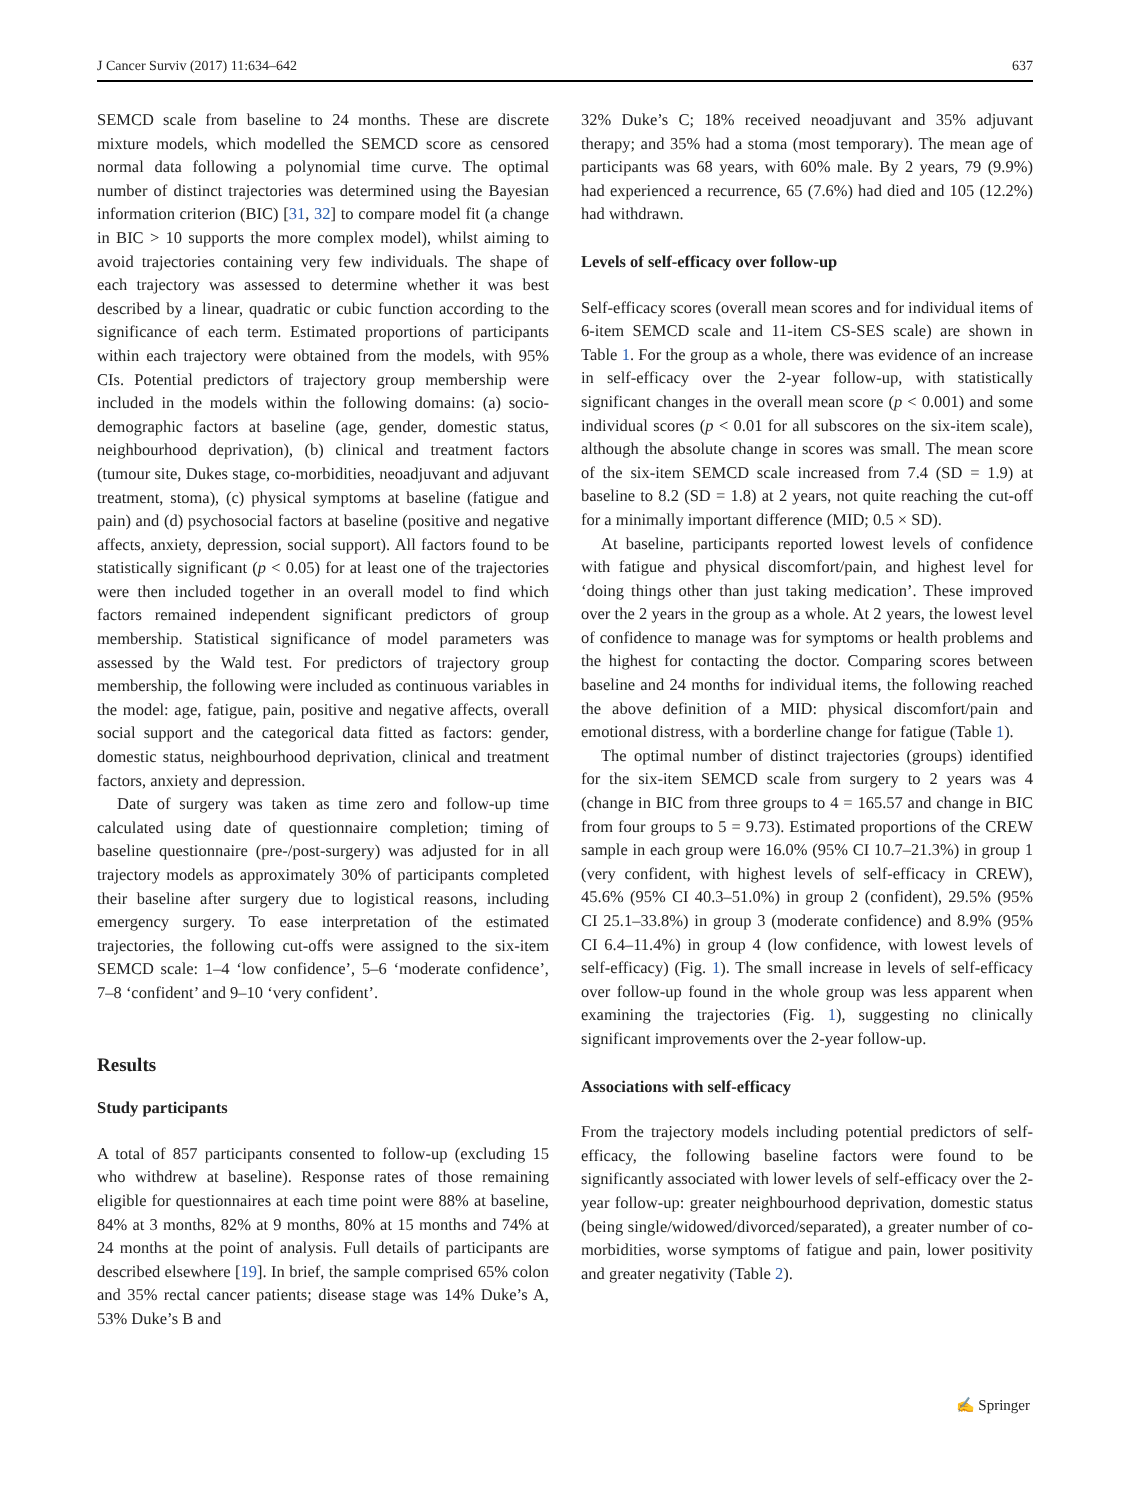J Cancer Surviv (2017) 11:634–642 637
SEMCD scale from baseline to 24 months. These are discrete mixture models, which modelled the SEMCD score as censored normal data following a polynomial time curve. The optimal number of distinct trajectories was determined using the Bayesian information criterion (BIC) [31, 32] to compare model fit (a change in BIC > 10 supports the more complex model), whilst aiming to avoid trajectories containing very few individuals. The shape of each trajectory was assessed to determine whether it was best described by a linear, quadratic or cubic function according to the significance of each term. Estimated proportions of participants within each trajectory were obtained from the models, with 95% CIs. Potential predictors of trajectory group membership were included in the models within the following domains: (a) socio-demographic factors at baseline (age, gender, domestic status, neighbourhood deprivation), (b) clinical and treatment factors (tumour site, Dukes stage, co-morbidities, neoadjuvant and adjuvant treatment, stoma), (c) physical symptoms at baseline (fatigue and pain) and (d) psychosocial factors at baseline (positive and negative affects, anxiety, depression, social support). All factors found to be statistically significant (p < 0.05) for at least one of the trajectories were then included together in an overall model to find which factors remained independent significant predictors of group membership. Statistical significance of model parameters was assessed by the Wald test. For predictors of trajectory group membership, the following were included as continuous variables in the model: age, fatigue, pain, positive and negative affects, overall social support and the categorical data fitted as factors: gender, domestic status, neighbourhood deprivation, clinical and treatment factors, anxiety and depression.
Date of surgery was taken as time zero and follow-up time calculated using date of questionnaire completion; timing of baseline questionnaire (pre-/post-surgery) was adjusted for in all trajectory models as approximately 30% of participants completed their baseline after surgery due to logistical reasons, including emergency surgery. To ease interpretation of the estimated trajectories, the following cut-offs were assigned to the six-item SEMCD scale: 1–4 ‘low confidence’, 5–6 ‘moderate confidence’, 7–8 ‘confident’ and 9–10 ‘very confident’.
Results
Study participants
A total of 857 participants consented to follow-up (excluding 15 who withdrew at baseline). Response rates of those remaining eligible for questionnaires at each time point were 88% at baseline, 84% at 3 months, 82% at 9 months, 80% at 15 months and 74% at 24 months at the point of analysis. Full details of participants are described elsewhere [19]. In brief, the sample comprised 65% colon and 35% rectal cancer patients; disease stage was 14% Duke’s A, 53% Duke’s B and
32% Duke’s C; 18% received neoadjuvant and 35% adjuvant therapy; and 35% had a stoma (most temporary). The mean age of participants was 68 years, with 60% male. By 2 years, 79 (9.9%) had experienced a recurrence, 65 (7.6%) had died and 105 (12.2%) had withdrawn.
Levels of self-efficacy over follow-up
Self-efficacy scores (overall mean scores and for individual items of 6-item SEMCD scale and 11-item CS-SES scale) are shown in Table 1. For the group as a whole, there was evidence of an increase in self-efficacy over the 2-year follow-up, with statistically significant changes in the overall mean score (p < 0.001) and some individual scores (p < 0.01 for all subscores on the six-item scale), although the absolute change in scores was small. The mean score of the six-item SEMCD scale increased from 7.4 (SD = 1.9) at baseline to 8.2 (SD = 1.8) at 2 years, not quite reaching the cut-off for a minimally important difference (MID; 0.5 × SD).
At baseline, participants reported lowest levels of confidence with fatigue and physical discomfort/pain, and highest level for ‘doing things other than just taking medication’. These improved over the 2 years in the group as a whole. At 2 years, the lowest level of confidence to manage was for symptoms or health problems and the highest for contacting the doctor. Comparing scores between baseline and 24 months for individual items, the following reached the above definition of a MID: physical discomfort/pain and emotional distress, with a borderline change for fatigue (Table 1).
The optimal number of distinct trajectories (groups) identified for the six-item SEMCD scale from surgery to 2 years was 4 (change in BIC from three groups to 4 = 165.57 and change in BIC from four groups to 5 = 9.73). Estimated proportions of the CREW sample in each group were 16.0% (95% CI 10.7–21.3%) in group 1 (very confident, with highest levels of self-efficacy in CREW), 45.6% (95% CI 40.3–51.0%) in group 2 (confident), 29.5% (95% CI 25.1–33.8%) in group 3 (moderate confidence) and 8.9% (95% CI 6.4–11.4%) in group 4 (low confidence, with lowest levels of self-efficacy) (Fig. 1). The small increase in levels of self-efficacy over follow-up found in the whole group was less apparent when examining the trajectories (Fig. 1), suggesting no clinically significant improvements over the 2-year follow-up.
Associations with self-efficacy
From the trajectory models including potential predictors of self-efficacy, the following baseline factors were found to be significantly associated with lower levels of self-efficacy over the 2-year follow-up: greater neighbourhood deprivation, domestic status (being single/widowed/divorced/separated), a greater number of co-morbidities, worse symptoms of fatigue and pain, lower positivity and greater negativity (Table 2).
✍ Springer